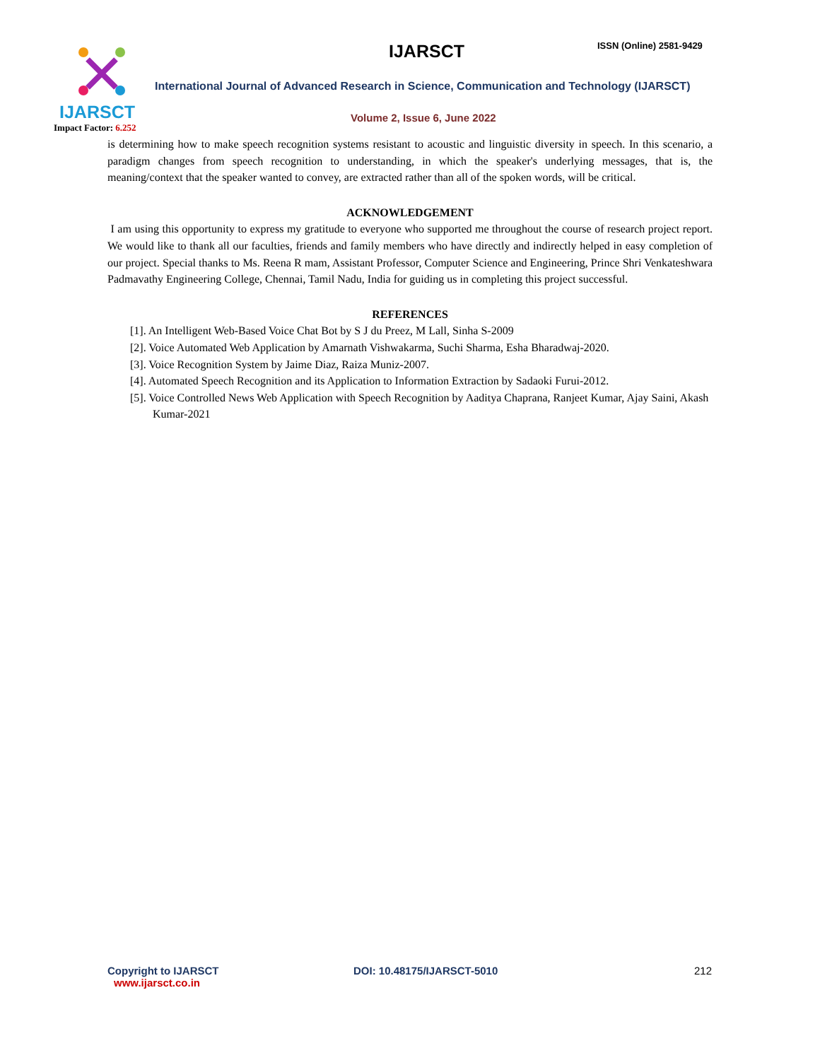IJARSCT
Impact Factor: 6.252
IJARSCT ISSN (Online) 2581-9429
International Journal of Advanced Research in Science, Communication and Technology (IJARSCT)
Volume 2, Issue 6, June 2022
is determining how to make speech recognition systems resistant to acoustic and linguistic diversity in speech. In this scenario, a paradigm changes from speech recognition to understanding, in which the speaker's underlying messages, that is, the meaning/context that the speaker wanted to convey, are extracted rather than all of the spoken words, will be critical.
ACKNOWLEDGEMENT
I am using this opportunity to express my gratitude to everyone who supported me throughout the course of research project report. We would like to thank all our faculties, friends and family members who have directly and indirectly helped in easy completion of our project. Special thanks to Ms. Reena R mam, Assistant Professor, Computer Science and Engineering, Prince Shri Venkateshwara Padmavathy Engineering College, Chennai, Tamil Nadu, India for guiding us in completing this project successful.
REFERENCES
[1]. An Intelligent Web-Based Voice Chat Bot by S J du Preez, M Lall, Sinha S-2009
[2]. Voice Automated Web Application by Amarnath Vishwakarma, Suchi Sharma, Esha Bharadwaj-2020.
[3]. Voice Recognition System by Jaime Diaz, Raiza Muniz-2007.
[4]. Automated Speech Recognition and its Application to Information Extraction by Sadaoki Furui-2012.
[5]. Voice Controlled News Web Application with Speech Recognition by Aaditya Chaprana, Ranjeet Kumar, Ajay Saini, Akash Kumar-2021
Copyright to IJARSCT
www.ijarsct.co.in
DOI: 10.48175/IJARSCT-5010 212